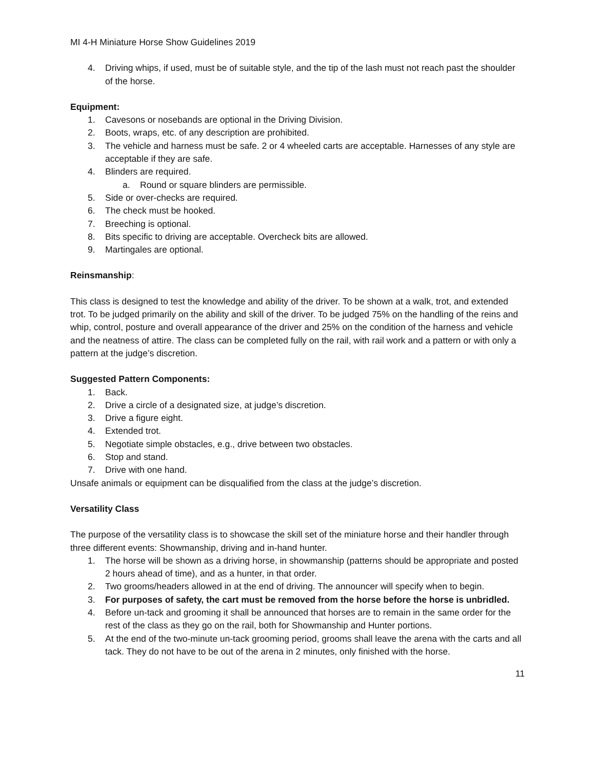MI 4-H Miniature Horse Show Guidelines 2019
4. Driving whips, if used, must be of suitable style, and the tip of the lash must not reach past the shoulder of the horse.
Equipment:
1. Cavesons or nosebands are optional in the Driving Division.
2. Boots, wraps, etc. of any description are prohibited.
3. The vehicle and harness must be safe. 2 or 4 wheeled carts are acceptable. Harnesses of any style are acceptable if they are safe.
4. Blinders are required.
a. Round or square blinders are permissible.
5. Side or over-checks are required.
6. The check must be hooked.
7. Breeching is optional.
8. Bits specific to driving are acceptable. Overcheck bits are allowed.
9. Martingales are optional.
Reinsmanship:
This class is designed to test the knowledge and ability of the driver. To be shown at a walk, trot, and extended trot. To be judged primarily on the ability and skill of the driver. To be judged 75% on the handling of the reins and whip, control, posture and overall appearance of the driver and 25% on the condition of the harness and vehicle and the neatness of attire. The class can be completed fully on the rail, with rail work and a pattern or with only a pattern at the judge’s discretion.
Suggested Pattern Components:
1. Back.
2. Drive a circle of a designated size, at judge’s discretion.
3. Drive a figure eight.
4. Extended trot.
5. Negotiate simple obstacles, e.g., drive between two obstacles.
6. Stop and stand.
7. Drive with one hand.
Unsafe animals or equipment can be disqualified from the class at the judge’s discretion.
Versatility Class
The purpose of the versatility class is to showcase the skill set of the miniature horse and their handler through three different events: Showmanship, driving and in-hand hunter.
1. The horse will be shown as a driving horse, in showmanship (patterns should be appropriate and posted 2 hours ahead of time), and as a hunter, in that order.
2. Two grooms/headers allowed in at the end of driving. The announcer will specify when to begin.
3. For purposes of safety, the cart must be removed from the horse before the horse is unbridled.
4. Before un-tack and grooming it shall be announced that horses are to remain in the same order for the rest of the class as they go on the rail, both for Showmanship and Hunter portions.
5. At the end of the two-minute un-tack grooming period, grooms shall leave the arena with the carts and all tack. They do not have to be out of the arena in 2 minutes, only finished with the horse.
11